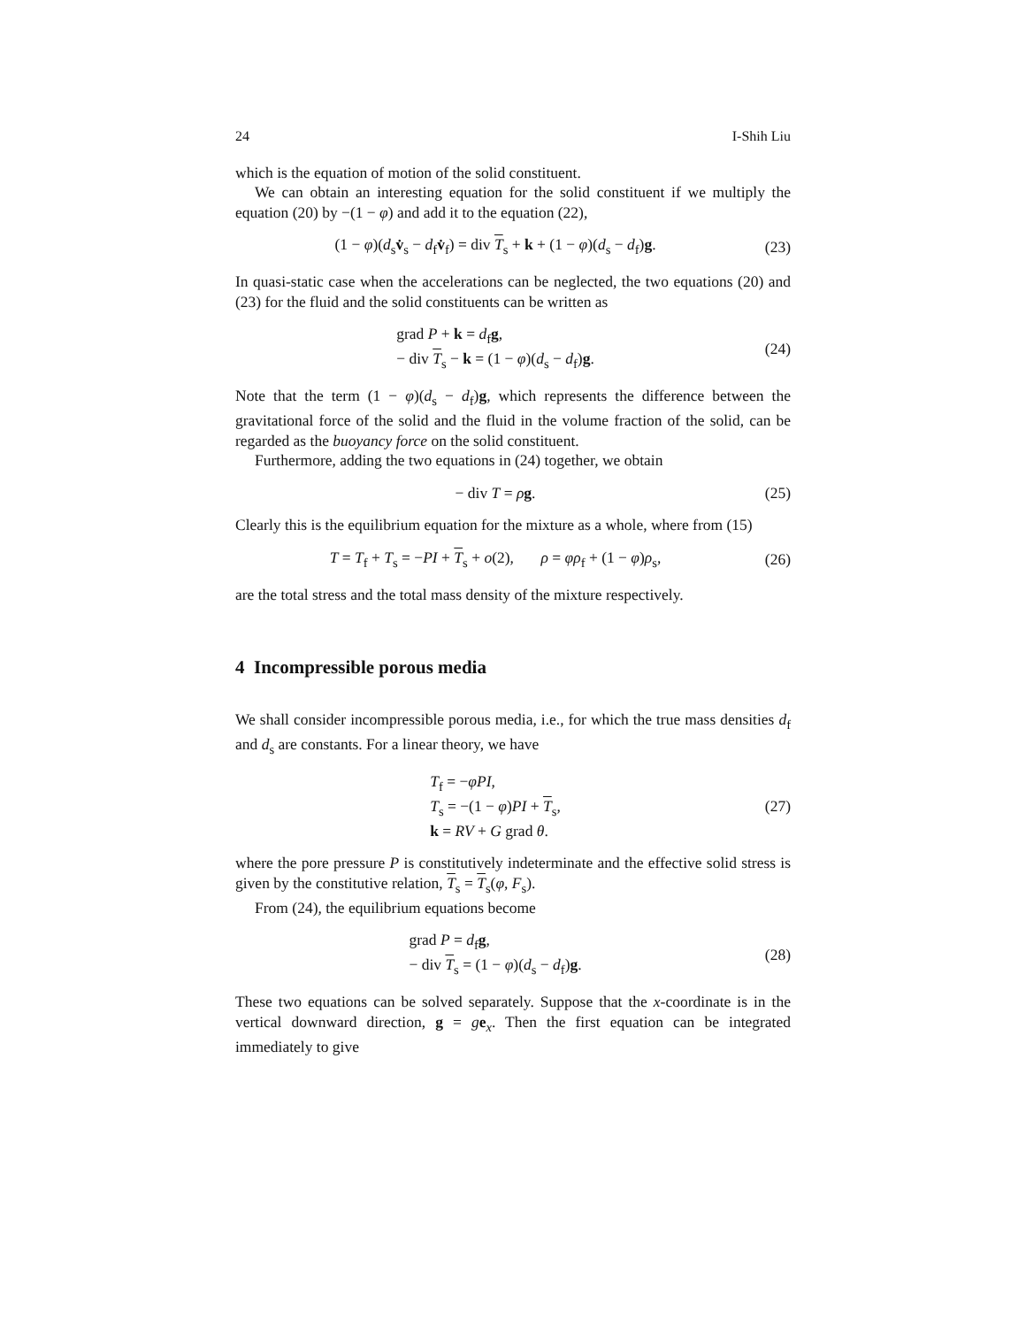24 I-Shih Liu
which is the equation of motion of the solid constituent.
We can obtain an interesting equation for the solid constituent if we multiply the equation (20) by −(1 − φ) and add it to the equation (22),
(1 − φ)(d<sub>s</sub>v̇<sub>s</sub> − d<sub>f</sub>v̇<sub>f</sub>) = div T<sub>s</sub> + k + (1 − φ)(d<sub>s</sub> − d<sub>f</sub>)g.
(23)
In quasi-static case when the accelerations can be neglected, the two equations (20) and (23) for the fluid and the solid constituents can be written as
grad P + k = d<sub>f</sub>g,
− div T<sub>s</sub> − k = (1 − φ)(d<sub>s</sub> − d<sub>f</sub>)g.
(24)
Note that the term (1 − φ)(d<sub>s</sub> − d<sub>f</sub>)g, which represents the difference between the gravitational force of the solid and the fluid in the volume fraction of the solid, can be regarded as the buoyancy force on the solid constituent.
Furthermore, adding the two equations in (24) together, we obtain
− div T = ρg.
(25)
Clearly this is the equilibrium equation for the mixture as a whole, where from (15)
T = T<sub>f</sub> + T<sub>s</sub> = −PI + T<sub>s</sub> + o(2), ρ = φρ<sub>f</sub> + (1 − φ)ρ<sub>s</sub>,
(26)
are the total stress and the total mass density of the mixture respectively.
4 Incompressible porous media
We shall consider incompressible porous media, i.e., for which the true mass densities d<sub>f</sub> and d<sub>s</sub> are constants. For a linear theory, we have
T<sub>f</sub> = −φPI,
T<sub>s</sub> = −(1 − φ)PI + T<sub>s</sub>,
k = RV + G grad θ.
(27)
where the pore pressure P is constitutively indeterminate and the effective solid stress is given by the constitutive relation, T<sub>s</sub> = T<sub>s</sub>(φ, F<sub>s</sub>).
From (24), the equilibrium equations become
grad P = d<sub>f</sub>g,
− div T<sub>s</sub> = (1 − φ)(d<sub>s</sub> − d<sub>f</sub>)g.
(28)
These two equations can be solved separately. Suppose that the x-coordinate is in the vertical downward direction, g = ge<sub>x</sub>. Then the first equation can be integrated immediately to give